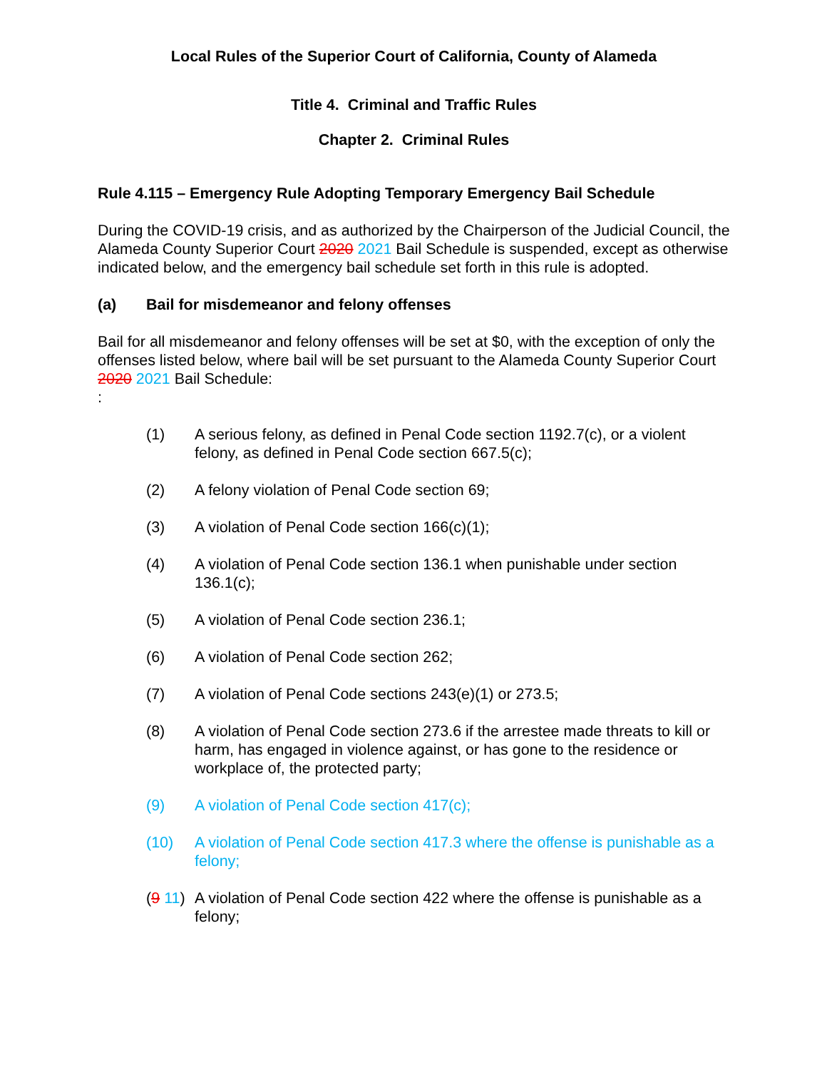Local Rules of the Superior Court of California, County of Alameda
Title 4. Criminal and Traffic Rules
Chapter 2. Criminal Rules
Rule 4.115 – Emergency Rule Adopting Temporary Emergency Bail Schedule
During the COVID-19 crisis, and as authorized by the Chairperson of the Judicial Council, the Alameda County Superior Court 2020 2021 Bail Schedule is suspended, except as otherwise indicated below, and the emergency bail schedule set forth in this rule is adopted.
(a) Bail for misdemeanor and felony offenses
Bail for all misdemeanor and felony offenses will be set at $0, with the exception of only the offenses listed below, where bail will be set pursuant to the Alameda County Superior Court 2020 2021 Bail Schedule:
:
(1) A serious felony, as defined in Penal Code section 1192.7(c), or a violent felony, as defined in Penal Code section 667.5(c);
(2) A felony violation of Penal Code section 69;
(3) A violation of Penal Code section 166(c)(1);
(4) A violation of Penal Code section 136.1 when punishable under section 136.1(c);
(5) A violation of Penal Code section 236.1;
(6) A violation of Penal Code section 262;
(7) A violation of Penal Code sections 243(e)(1) or 273.5;
(8) A violation of Penal Code section 273.6 if the arrestee made threats to kill or harm, has engaged in violence against, or has gone to the residence or workplace of, the protected party;
(9) A violation of Penal Code section 417(c);
(10) A violation of Penal Code section 417.3 where the offense is punishable as a felony;
(9 11) A violation of Penal Code section 422 where the offense is punishable as a felony;